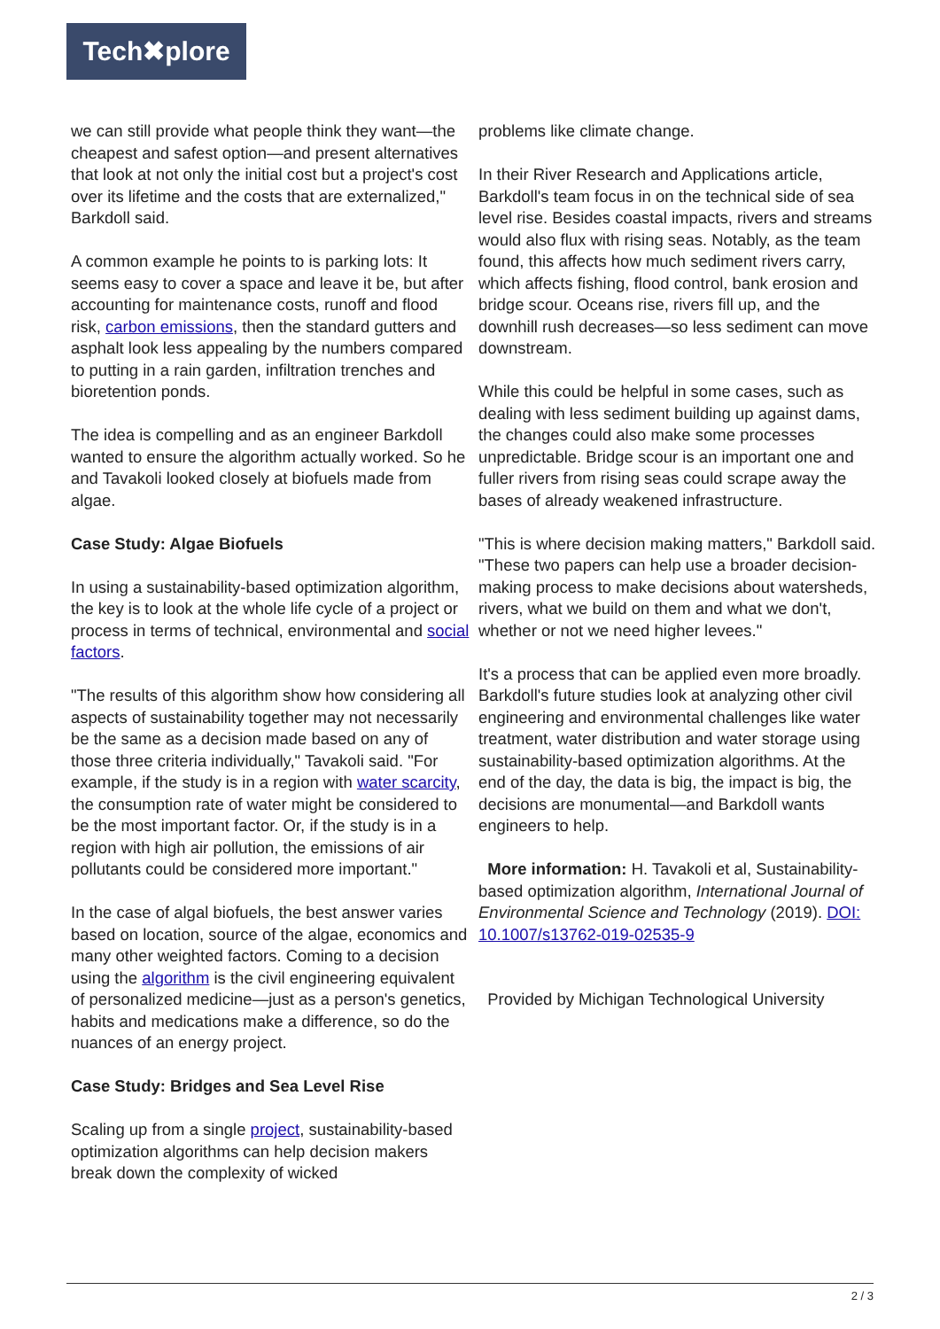Tech✖plore
we can still provide what people think they want—the cheapest and safest option—and present alternatives that look at not only the initial cost but a project's cost over its lifetime and the costs that are externalized," Barkdoll said.
A common example he points to is parking lots: It seems easy to cover a space and leave it be, but after accounting for maintenance costs, runoff and flood risk, carbon emissions, then the standard gutters and asphalt look less appealing by the numbers compared to putting in a rain garden, infiltration trenches and bioretention ponds.
The idea is compelling and as an engineer Barkdoll wanted to ensure the algorithm actually worked. So he and Tavakoli looked closely at biofuels made from algae.
Case Study: Algae Biofuels
In using a sustainability-based optimization algorithm, the key is to look at the whole life cycle of a project or process in terms of technical, environmental and social factors.
"The results of this algorithm show how considering all aspects of sustainability together may not necessarily be the same as a decision made based on any of those three criteria individually," Tavakoli said. "For example, if the study is in a region with water scarcity, the consumption rate of water might be considered to be the most important factor. Or, if the study is in a region with high air pollution, the emissions of air pollutants could be considered more important."
In the case of algal biofuels, the best answer varies based on location, source of the algae, economics and many other weighted factors. Coming to a decision using the algorithm is the civil engineering equivalent of personalized medicine—just as a person's genetics, habits and medications make a difference, so do the nuances of an energy project.
Case Study: Bridges and Sea Level Rise
Scaling up from a single project, sustainability-based optimization algorithms can help decision makers break down the complexity of wicked
problems like climate change.
In their River Research and Applications article, Barkdoll's team focus in on the technical side of sea level rise. Besides coastal impacts, rivers and streams would also flux with rising seas. Notably, as the team found, this affects how much sediment rivers carry, which affects fishing, flood control, bank erosion and bridge scour. Oceans rise, rivers fill up, and the downhill rush decreases—so less sediment can move downstream.
While this could be helpful in some cases, such as dealing with less sediment building up against dams, the changes could also make some processes unpredictable. Bridge scour is an important one and fuller rivers from rising seas could scrape away the bases of already weakened infrastructure.
"This is where decision making matters," Barkdoll said. "These two papers can help use a broader decision-making process to make decisions about watersheds, rivers, what we build on them and what we don't, whether or not we need higher levees."
It's a process that can be applied even more broadly. Barkdoll's future studies look at analyzing other civil engineering and environmental challenges like water treatment, water distribution and water storage using sustainability-based optimization algorithms. At the end of the day, the data is big, the impact is big, the decisions are monumental—and Barkdoll wants engineers to help.
More information: H. Tavakoli et al, Sustainability-based optimization algorithm, International Journal of Environmental Science and Technology (2019). DOI: 10.1007/s13762-019-02535-9
Provided by Michigan Technological University
2 / 3